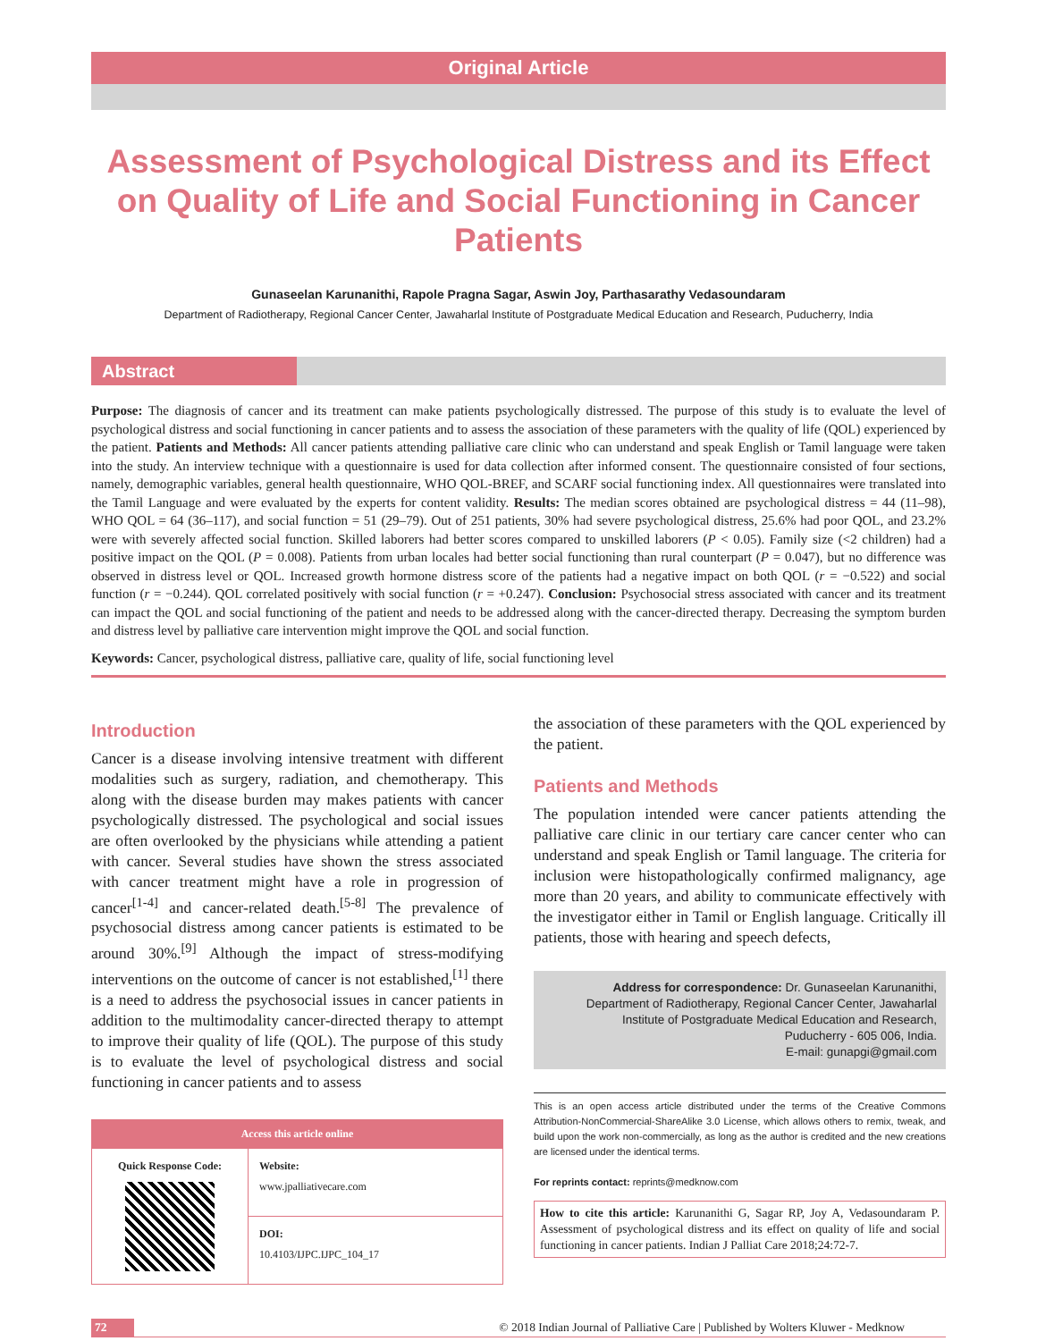Original Article
Assessment of Psychological Distress and its Effect on Quality of Life and Social Functioning in Cancer Patients
Gunaseelan Karunanithi, Rapole Pragna Sagar, Aswin Joy, Parthasarathy Vedasoundaram
Department of Radiotherapy, Regional Cancer Center, Jawaharlal Institute of Postgraduate Medical Education and Research, Puducherry, India
Abstract
Purpose: The diagnosis of cancer and its treatment can make patients psychologically distressed. The purpose of this study is to evaluate the level of psychological distress and social functioning in cancer patients and to assess the association of these parameters with the quality of life (QOL) experienced by the patient. Patients and Methods: All cancer patients attending palliative care clinic who can understand and speak English or Tamil language were taken into the study. An interview technique with a questionnaire is used for data collection after informed consent. The questionnaire consisted of four sections, namely, demographic variables, general health questionnaire, WHO QOL‑BREF, and SCARF social functioning index. All questionnaires were translated into the Tamil Language and were evaluated by the experts for content validity. Results: The median scores obtained are psychological distress = 44 (11–98), WHO QOL = 64 (36–117), and social function = 51 (29–79). Out of 251 patients, 30% had severe psychological distress, 25.6% had poor QOL, and 23.2% were with severely affected social function. Skilled laborers had better scores compared to unskilled laborers (P < 0.05). Family size (<2 children) had a positive impact on the QOL (P = 0.008). Patients from urban locales had better social functioning than rural counterpart (P = 0.047), but no difference was observed in distress level or QOL. Increased growth hormone distress score of the patients had a negative impact on both QOL (r = −0.522) and social function (r = −0.244). QOL correlated positively with social function (r = +0.247). Conclusion: Psychosocial stress associated with cancer and its treatment can impact the QOL and social functioning of the patient and needs to be addressed along with the cancer‑directed therapy. Decreasing the symptom burden and distress level by palliative care intervention might improve the QOL and social function.
Keywords: Cancer, psychological distress, palliative care, quality of life, social functioning level
Introduction
Cancer is a disease involving intensive treatment with different modalities such as surgery, radiation, and chemotherapy. This along with the disease burden may makes patients with cancer psychologically distressed. The psychological and social issues are often overlooked by the physicians while attending a patient with cancer. Several studies have shown the stress associated with cancer treatment might have a role in progression of cancer<sup>[1‑4]</sup> and cancer‑related death.<sup>[5‑8]</sup> The prevalence of psychosocial distress among cancer patients is estimated to be around 30%.<sup>[9]</sup> Although the impact of stress‑modifying interventions on the outcome of cancer is not established,<sup>[1]</sup> there is a need to address the psychosocial issues in cancer patients in addition to the multimodality cancer‑directed therapy to attempt to improve their quality of life (QOL). The purpose of this study is to evaluate the level of psychological distress and social functioning in cancer patients and to assess
Access this article online
| Quick Response Code: | Website: www.jpalliativecare.com |
| | DOI: 10.4103/IJPC.IJPC_104_17 |
the association of these parameters with the QOL experienced by the patient.
Patients and Methods
The population intended were cancer patients attending the palliative care clinic in our tertiary care cancer center who can understand and speak English or Tamil language. The criteria for inclusion were histopathologically confirmed malignancy, age more than 20 years, and ability to communicate effectively with the investigator either in Tamil or English language. Critically ill patients, those with hearing and speech defects,
Address for correspondence: Dr. Gunaseelan Karunanithi,
Department of Radiotherapy, Regional Cancer Center, Jawaharlal Institute of Postgraduate Medical Education and Research,
Puducherry ‑ 605 006, India.
E‑mail: gunapgi@gmail.com
This is an open access article distributed under the terms of the Creative Commons Attribution‑NonCommercial‑ShareAlike 3.0 License, which allows others to remix, tweak, and build upon the work non‑commercially, as long as the author is credited and the new creations are licensed under the identical terms.
For reprints contact: reprints@medknow.com
How to cite this article: Karunanithi G, Sagar RP, Joy A, Vedasoundaram P. Assessment of psychological distress and its effect on quality of life and social functioning in cancer patients. Indian J Palliat Care 2018;24:72‑7.
72 © 2018 Indian Journal of Palliative Care | Published by Wolters Kluwer ‑ Medknow